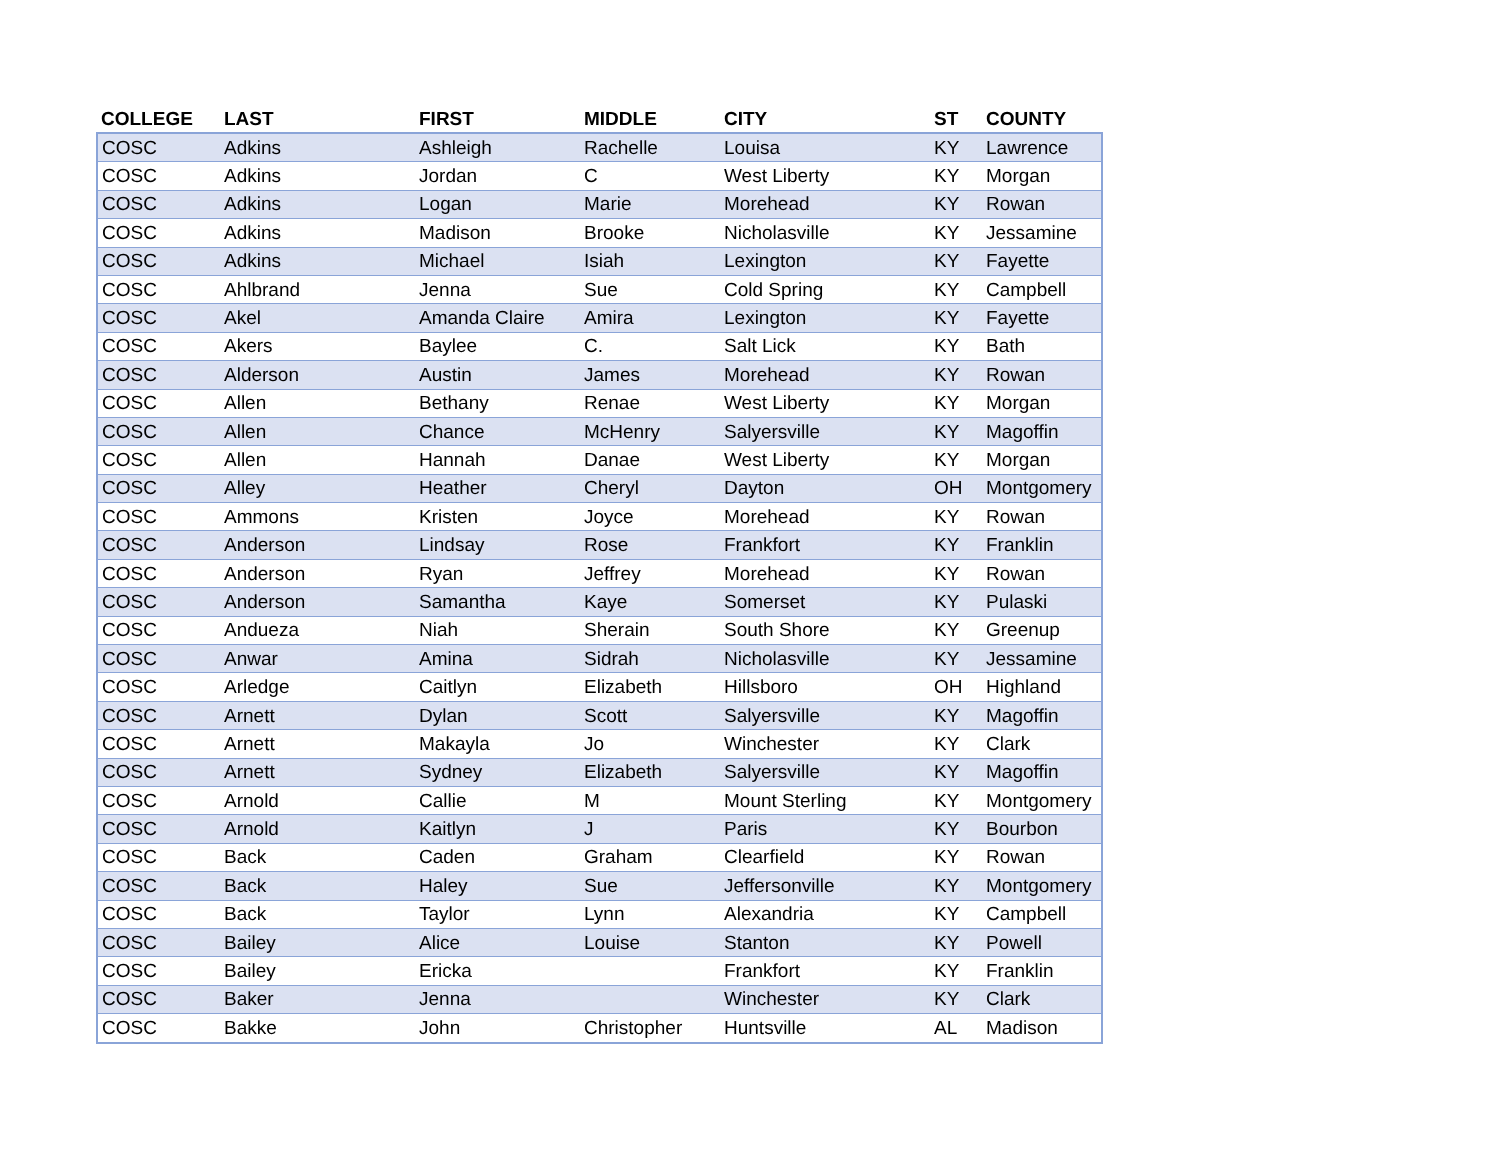| COLLEGE | LAST | FIRST | MIDDLE | CITY | ST | COUNTY |
| --- | --- | --- | --- | --- | --- | --- |
| COSC | Adkins | Ashleigh | Rachelle | Louisa | KY | Lawrence |
| COSC | Adkins | Jordan | C | West Liberty | KY | Morgan |
| COSC | Adkins | Logan | Marie | Morehead | KY | Rowan |
| COSC | Adkins | Madison | Brooke | Nicholasville | KY | Jessamine |
| COSC | Adkins | Michael | Isiah | Lexington | KY | Fayette |
| COSC | Ahlbrand | Jenna | Sue | Cold Spring | KY | Campbell |
| COSC | Akel | Amanda Claire | Amira | Lexington | KY | Fayette |
| COSC | Akers | Baylee | C. | Salt Lick | KY | Bath |
| COSC | Alderson | Austin | James | Morehead | KY | Rowan |
| COSC | Allen | Bethany | Renae | West Liberty | KY | Morgan |
| COSC | Allen | Chance | McHenry | Salyersville | KY | Magoffin |
| COSC | Allen | Hannah | Danae | West Liberty | KY | Morgan |
| COSC | Alley | Heather | Cheryl | Dayton | OH | Montgomery |
| COSC | Ammons | Kristen | Joyce | Morehead | KY | Rowan |
| COSC | Anderson | Lindsay | Rose | Frankfort | KY | Franklin |
| COSC | Anderson | Ryan | Jeffrey | Morehead | KY | Rowan |
| COSC | Anderson | Samantha | Kaye | Somerset | KY | Pulaski |
| COSC | Andueza | Niah | Sherain | South Shore | KY | Greenup |
| COSC | Anwar | Amina | Sidrah | Nicholasville | KY | Jessamine |
| COSC | Arledge | Caitlyn | Elizabeth | Hillsboro | OH | Highland |
| COSC | Arnett | Dylan | Scott | Salyersville | KY | Magoffin |
| COSC | Arnett | Makayla | Jo | Winchester | KY | Clark |
| COSC | Arnett | Sydney | Elizabeth | Salyersville | KY | Magoffin |
| COSC | Arnold | Callie | M | Mount Sterling | KY | Montgomery |
| COSC | Arnold | Kaitlyn | J | Paris | KY | Bourbon |
| COSC | Back | Caden | Graham | Clearfield | KY | Rowan |
| COSC | Back | Haley | Sue | Jeffersonville | KY | Montgomery |
| COSC | Back | Taylor | Lynn | Alexandria | KY | Campbell |
| COSC | Bailey | Alice | Louise | Stanton | KY | Powell |
| COSC | Bailey | Ericka | | Frankfort | KY | Franklin |
| COSC | Baker | Jenna | | Winchester | KY | Clark |
| COSC | Bakke | John | Christopher | Huntsville | AL | Madison |